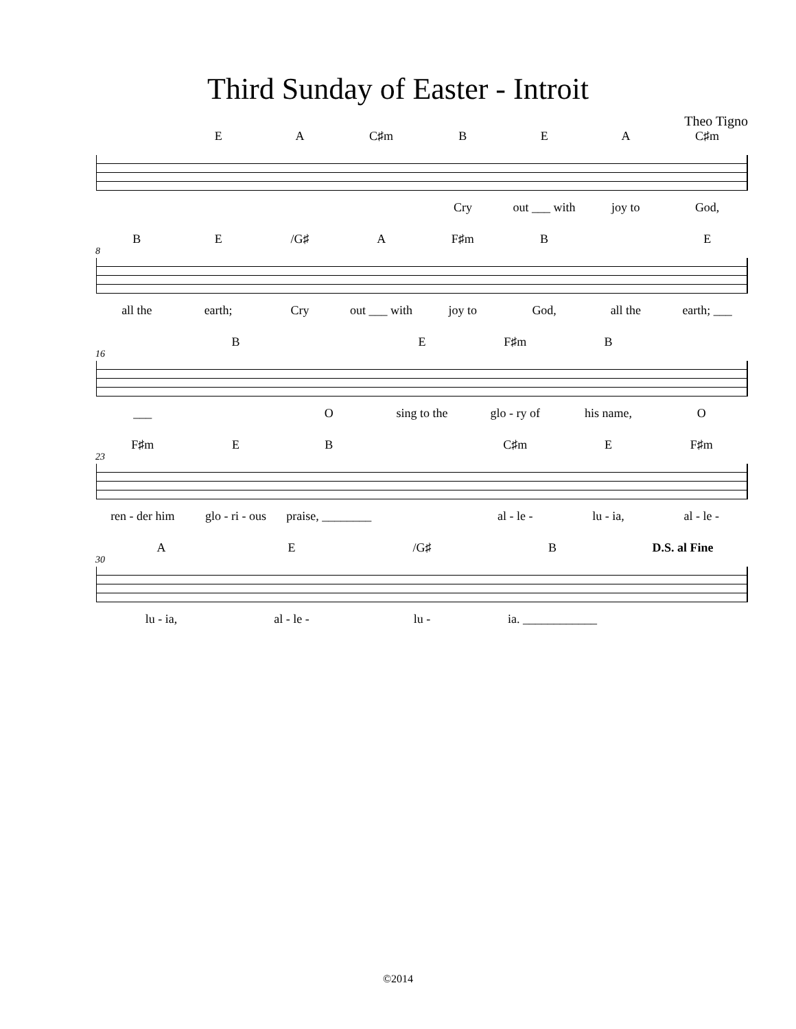Third Sunday of Easter - Introit
Theo Tigno
EA C♯m BEA C♯m
Cry out ___ with joy to God,
BE /G♯ A F♯m B E
8
all the earth; Cry out ___ with joy to God, all the earth; ___
B E F♯m B
16
___ O sing to the glo - ry of his name, O
F♯m EB C♯m E F♯m
23
ren - der him glo - ri - ous praise, ________ al - le - lu - ia, al - le -
AE /G♯ B D.S. al Fine
30
lu - ia, al - le - lu - ia. ____________
©2014